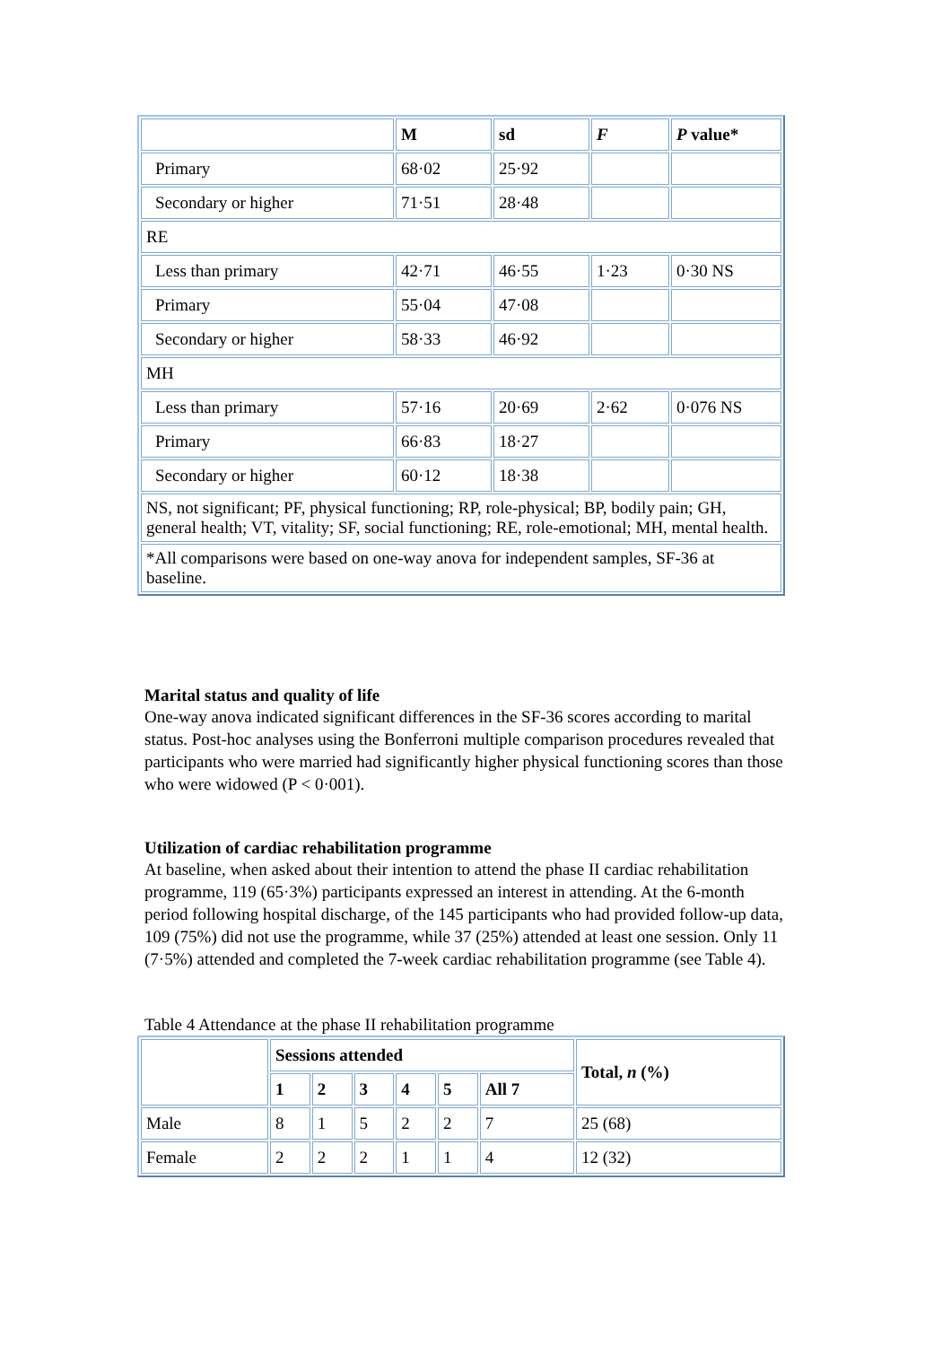| | M | sd | F | P value* |
| --- | --- | --- | --- | --- |
| Primary | 68·02 | 25·92 | | |
| Secondary or higher | 71·51 | 28·48 | | |
| RE | | | | |
| Less than primary | 42·71 | 46·55 | 1·23 | 0·30 NS |
| Primary | 55·04 | 47·08 | | |
| Secondary or higher | 58·33 | 46·92 | | |
| MH | | | | |
| Less than primary | 57·16 | 20·69 | 2·62 | 0·076 NS |
| Primary | 66·83 | 18·27 | | |
| Secondary or higher | 60·12 | 18·38 | | |
| NS, not significant; PF, physical functioning; RP, role-physical; BP, bodily pain; GH, general health; VT, vitality; SF, social functioning; RE, role-emotional; MH, mental health. | | | | |
| *All comparisons were based on one-way anova for independent samples, SF-36 at baseline. | | | | |
Marital status and quality of life
One-way anova indicated significant differences in the SF-36 scores according to marital status. Post-hoc analyses using the Bonferroni multiple comparison procedures revealed that participants who were married had significantly higher physical functioning scores than those who were widowed (P < 0·001).
Utilization of cardiac rehabilitation programme
At baseline, when asked about their intention to attend the phase II cardiac rehabilitation programme, 119 (65·3%) participants expressed an interest in attending. At the 6-month period following hospital discharge, of the 145 participants who had provided follow-up data, 109 (75%) did not use the programme, while 37 (25%) attended at least one session. Only 11 (7·5%) attended and completed the 7-week cardiac rehabilitation programme (see Table 4).
Table 4 Attendance at the phase II rehabilitation programme
| | Sessions attended | | | | | | Total, n (%) |
| | 1 | 2 | 3 | 4 | 5 | All 7 | |
| Male | 8 | 1 | 5 | 2 | 2 | 7 | 25 (68) |
| Female | 2 | 2 | 2 | 1 | 1 | 4 | 12 (32) |